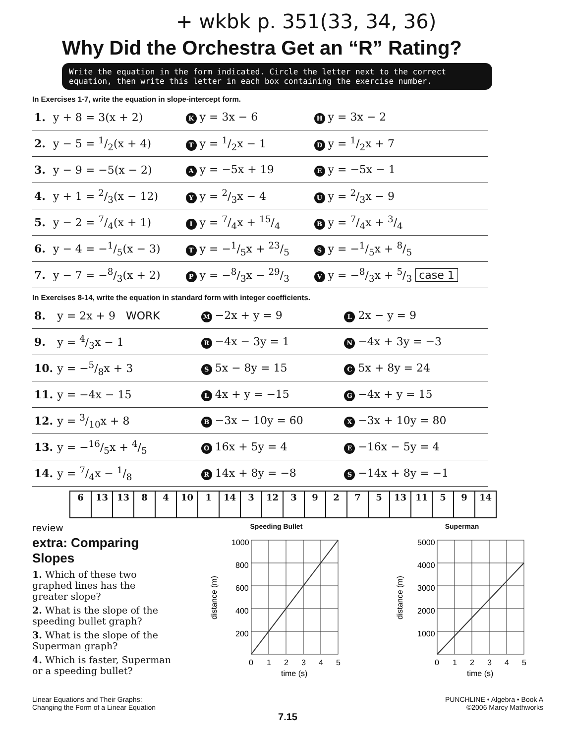+ wkbk p. 351(33, 34, 36)
Why Did the Orchestra Get an “R” Rating?
Write the equation in the form indicated. Circle the letter next to the correct equation, then write this letter in each box containing the exercise number.
In Exercises 1-7, write the equation in slope-intercept form.
| 1. | y + 8 = 3(x + 2) | K y = 3x − 6 | H y = 3x − 2 |
| 2. | y − 5 = 1/2(x + 4) | T y = 1/2x − 1 | D y = 1/2x + 7 |
| 3. | y − 9 = −5(x − 2) | A y = −5x + 19 | E y = −5x − 1 |
| 4. | y + 1 = 2/3(x − 12) | Y y = 2/3x − 4 | U y = 2/3x − 9 |
| 5. | y − 2 = 7/4(x + 1) | I y = 7/4x + 15/4 | B y = 7/4x + 3/4 |
| 6. | y − 4 = −1/5(x − 3) | T y = −1/5x + 23/5 | S y = −1/5x + 8/5 |
| 7. | y − 7 = −8/3(x + 2) | P y = −8/3x − 29/3 | V y = −8/3x + 5/3 case 1 |
In Exercises 8-14, write the equation in standard form with integer coefficients.
| 8. | y = 2x + 9 WORK | M −2x + y = 9 | L 2x − y = 9 |
| 9. | y = 4/3x − 1 | R −4x − 3y = 1 | N −4x + 3y = −3 |
| 10. | y = −5/8x + 3 | S 5x − 8y = 15 | C 5x + 8y = 24 |
| 11. | y = −4x − 15 | L 4x + y = −15 | G −4x + y = 15 |
| 12. | y = 3/10x + 8 | B −3x − 10y = 60 | X −3x + 10y = 80 |
| 13. | y = −16/5x + 4/5 | O 16x + 5y = 4 | E −16x − 5y = 4 |
| 14. | y = 7/4x − 1/8 | R 14x + 8y = −8 | S −14x + 8y = −1 |
| 6 | 13 | 13 | 8 | 4 | 10 | 1 | 14 | 3 | 12 | 3 | 9 | 2 | 7 | 5 | 13 | 11 | 5 | 9 | 14 |
review
extra: Comparing Slopes
1. Which of these two graphed lines has the greater slope?
2. What is the slope of the speeding bullet graph?
3. What is the slope of the Superman graph?
4. Which is faster, Superman or a speeding bullet?
Speeding Bullet
1000
800
600
400
200
0
1
2
3
4
5
time (s)
distance (m)
Superman
5000
4000
3000
2000
1000
0
1
2
3
4
5
time (s)
distance (m)
Linear Equations and Their Graphs:
Changing the Form of a Linear Equation
PUNCHLINE • Algebra • Book A
©2006 Marcy Mathworks
7.15